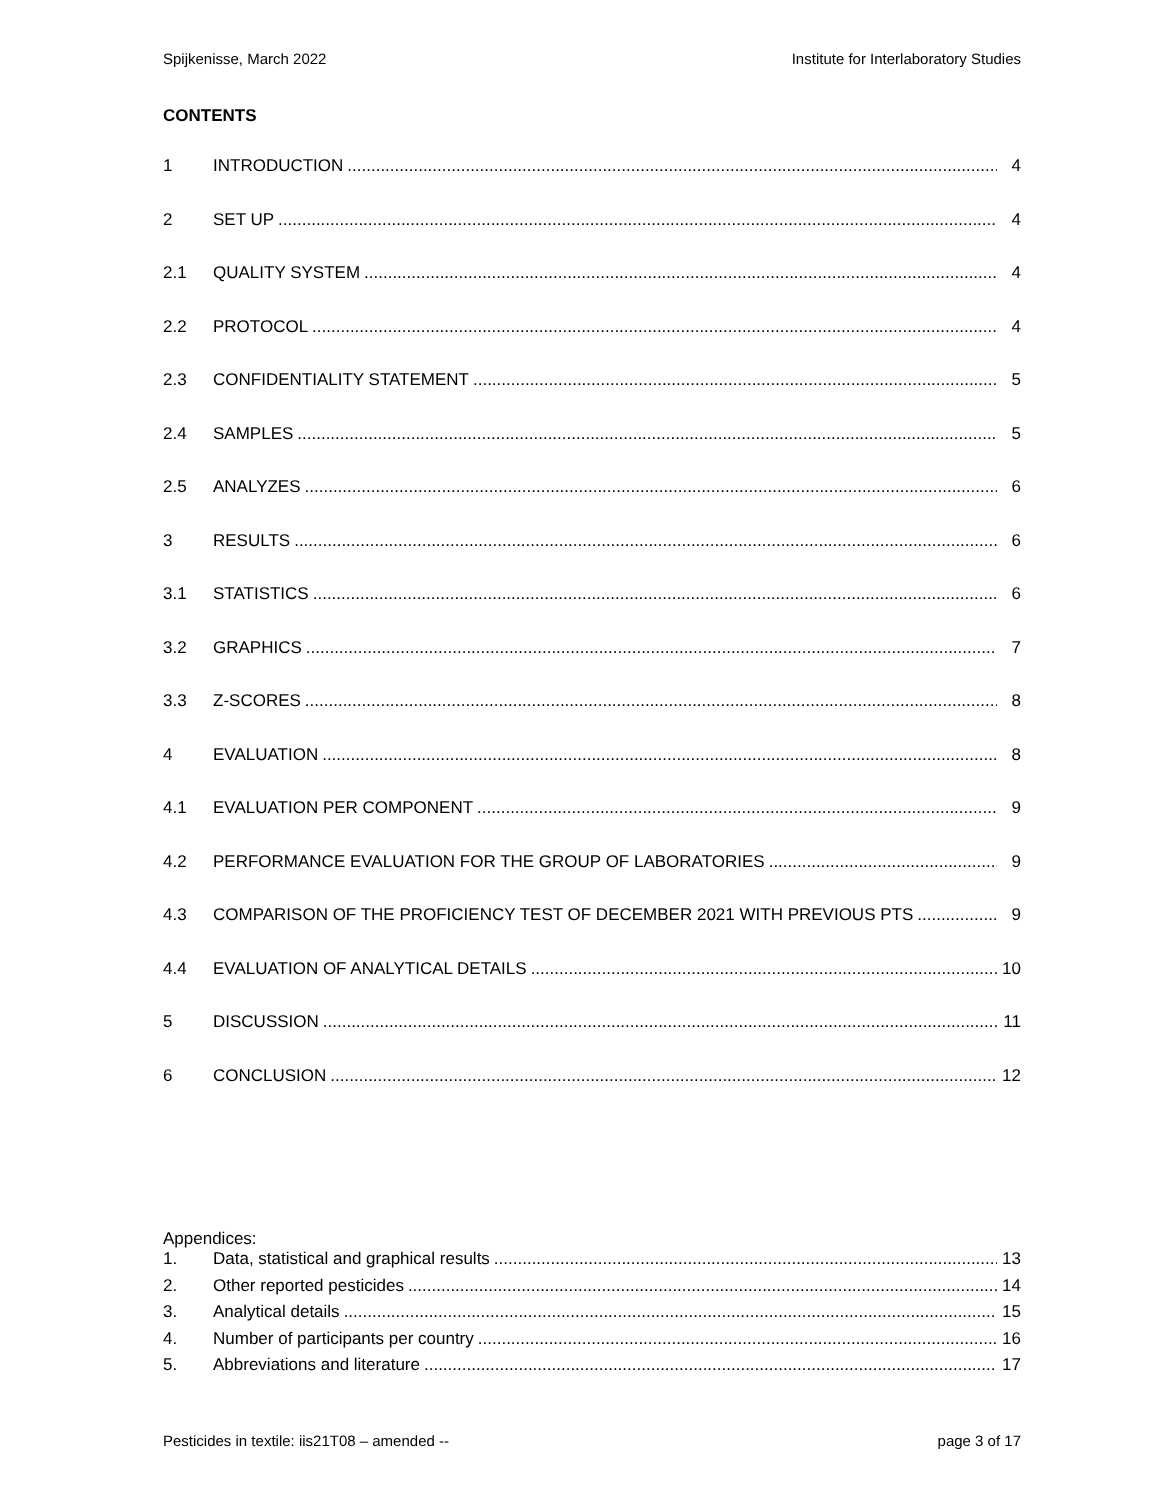Spijkenisse, March 2022 Institute for Interlaboratory Studies
CONTENTS
1 INTRODUCTION 4
2 SET UP 4
2.1 QUALITY SYSTEM 4
2.2 PROTOCOL 4
2.3 CONFIDENTIALITY STATEMENT 5
2.4 SAMPLES 5
2.5 ANALYZES 6
3 RESULTS 6
3.1 STATISTICS 6
3.2 GRAPHICS 7
3.3 Z-SCORES 8
4 EVALUATION 8
4.1 EVALUATION PER COMPONENT 9
4.2 PERFORMANCE EVALUATION FOR THE GROUP OF LABORATORIES 9
4.3 COMPARISON OF THE PROFICIENCY TEST OF DECEMBER 2021 WITH PREVIOUS PTS 9
4.4 EVALUATION OF ANALYTICAL DETAILS 10
5 DISCUSSION 11
6 CONCLUSION 12
Appendices:
1. Data, statistical and graphical results 13
2. Other reported pesticides 14
3. Analytical details 15
4. Number of participants per country 16
5. Abbreviations and literature 17
Pesticides in textile: iis21T08 – amended -- page 3 of 17